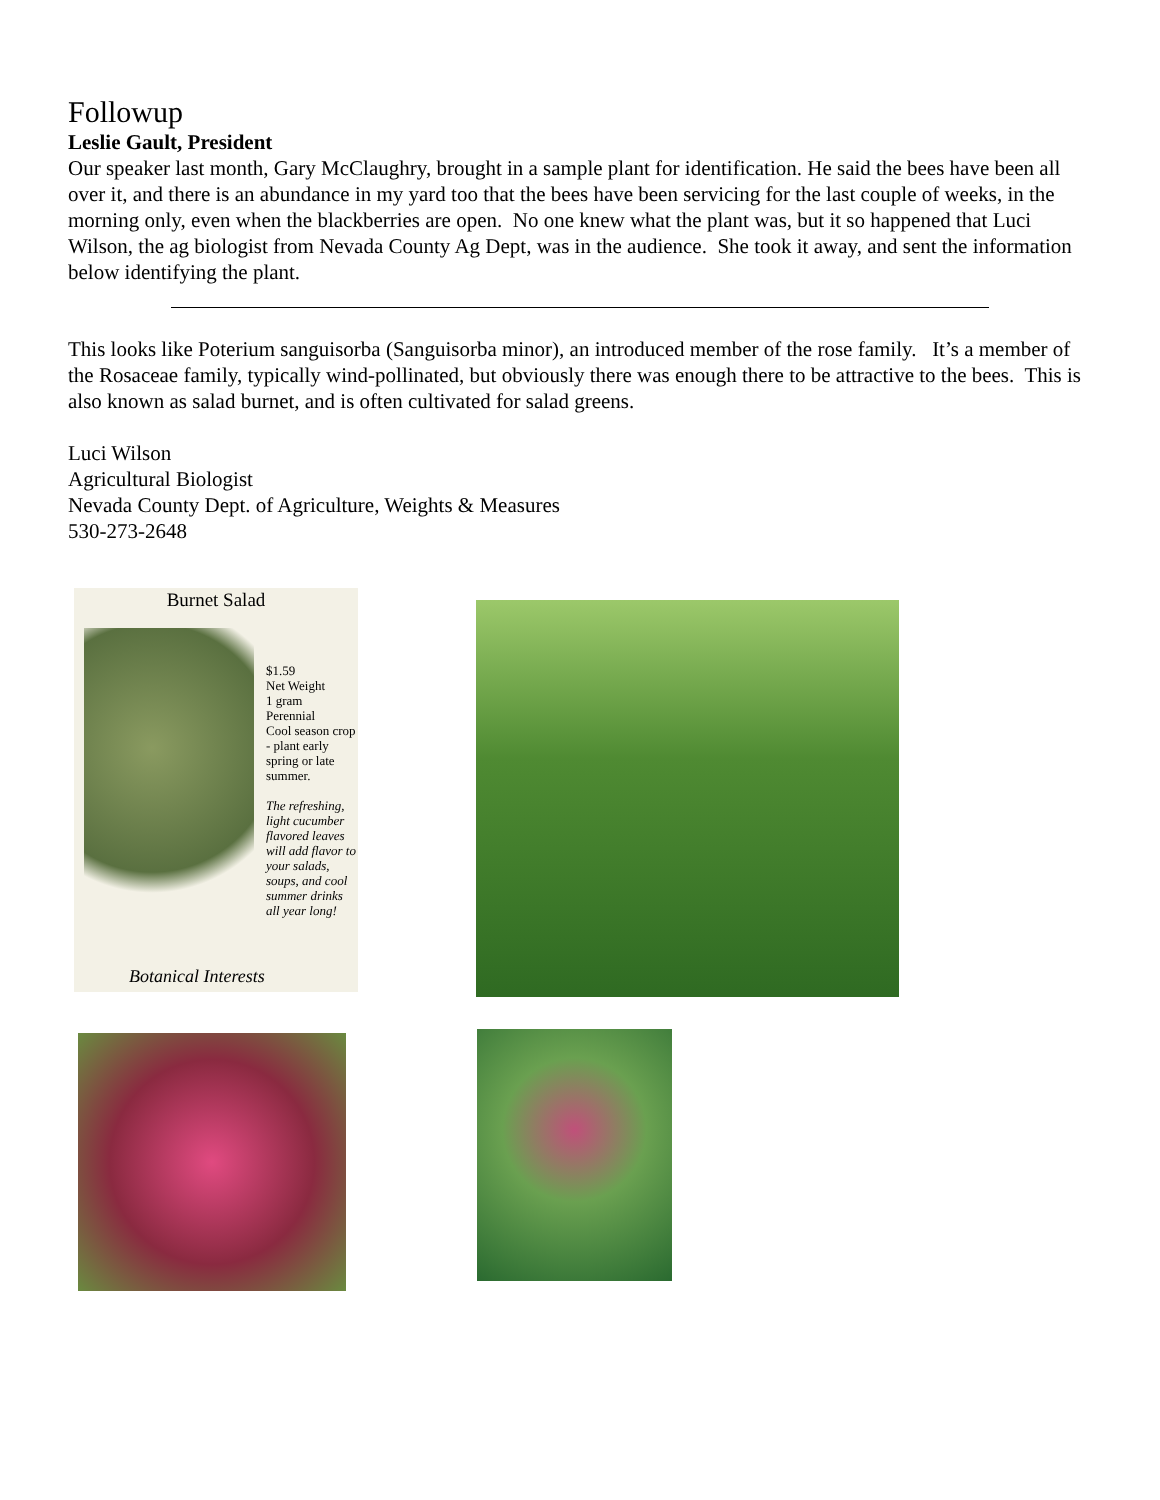Followup
Leslie Gault, President
Our speaker last month, Gary McClaughry, brought in a sample plant for identification. He said the bees have been all over it, and there is an abundance in my yard too that the bees have been servicing for the last couple of weeks, in the morning only, even when the blackberries are open. No one knew what the plant was, but it so happened that Luci Wilson, the ag biologist from Nevada County Ag Dept, was in the audience. She took it away, and sent the information below identifying the plant.
This looks like Poterium sanguisorba (Sanguisorba minor), an introduced member of the rose family. It’s a member of the Rosaceae family, typically wind-pollinated, but obviously there was enough there to be attractive to the bees. This is also known as salad burnet, and is often cultivated for salad greens.
Luci Wilson
Agricultural Biologist
Nevada County Dept. of Agriculture, Weights & Measures
530-273-2648
Burnet Salad
$1.59
Net Weight
1 gram
Perennial
Cool season crop - plant early spring or late summer.
The refreshing, light cucumber flavored leaves will add flavor to your salads, soups, and cool summer drinks all year long!
Botanical Interests